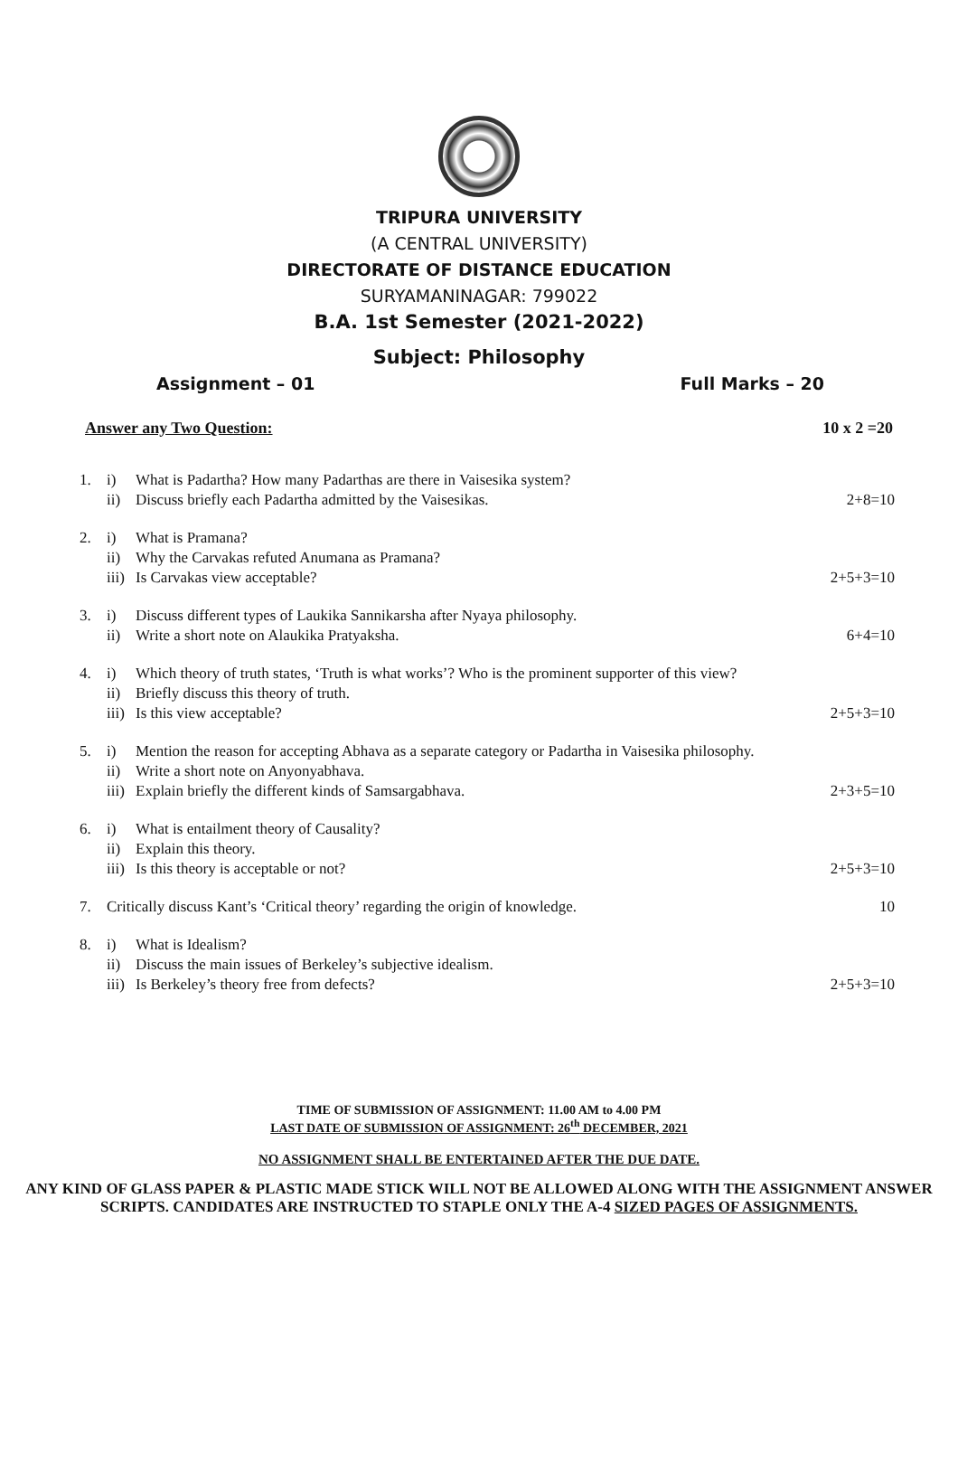TRIPURA UNIVERSITY
(A CENTRAL UNIVERSITY)
DIRECTORATE OF DISTANCE EDUCATION
SURYAMANINAGAR: 799022
B.A. 1st Semester (2021-2022)
Subject: Philosophy
Assignment – 01 Full Marks – 20
Answer any Two Question: 10 x 2 =20
1. i) What is Padartha? How many Padarthas are there in Vaisesika system?
ii) Discuss briefly each Padartha admitted by the Vaisesikas. 2+8=10
2. i) What is Pramana?
ii) Why the Carvakas refuted Anumana as Pramana?
iii) Is Carvakas view acceptable? 2+5+3=10
3. i) Discuss different types of Laukika Sannikarsha after Nyaya philosophy.
ii) Write a short note on Alaukika Pratyaksha. 6+4=10
4. i) Which theory of truth states, ‘Truth is what works’? Who is the prominent supporter of this view?
ii) Briefly discuss this theory of truth.
iii) Is this view acceptable? 2+5+3=10
5. i) Mention the reason for accepting Abhava as a separate category or Padartha in Vaisesika philosophy.
ii) Write a short note on Anyonyabhava.
iii) Explain briefly the different kinds of Samsargabhava. 2+3+5=10
6. i) What is entailment theory of Causality?
ii) Explain this theory.
iii) Is this theory is acceptable or not? 2+5+3=10
7. Critically discuss Kant’s ‘Critical theory’ regarding the origin of knowledge. 10
8. i) What is Idealism?
ii) Discuss the main issues of Berkeley’s subjective idealism.
iii) Is Berkeley’s theory free from defects? 2+5+3=10
TIME OF SUBMISSION OF ASSIGNMENT: 11.00 AM to 4.00 PM
LAST DATE OF SUBMISSION OF ASSIGNMENT: 26<sup>th</sup> DECEMBER, 2021
NO ASSIGNMENT SHALL BE ENTERTAINED AFTER THE DUE DATE.
ANY KIND OF GLASS PAPER & PLASTIC MADE STICK WILL NOT BE ALLOWED ALONG WITH THE ASSIGNMENT ANSWER SCRIPTS. CANDIDATES ARE INSTRUCTED TO STAPLE ONLY THE A-4 SIZED PAGES OF ASSIGNMENTS.